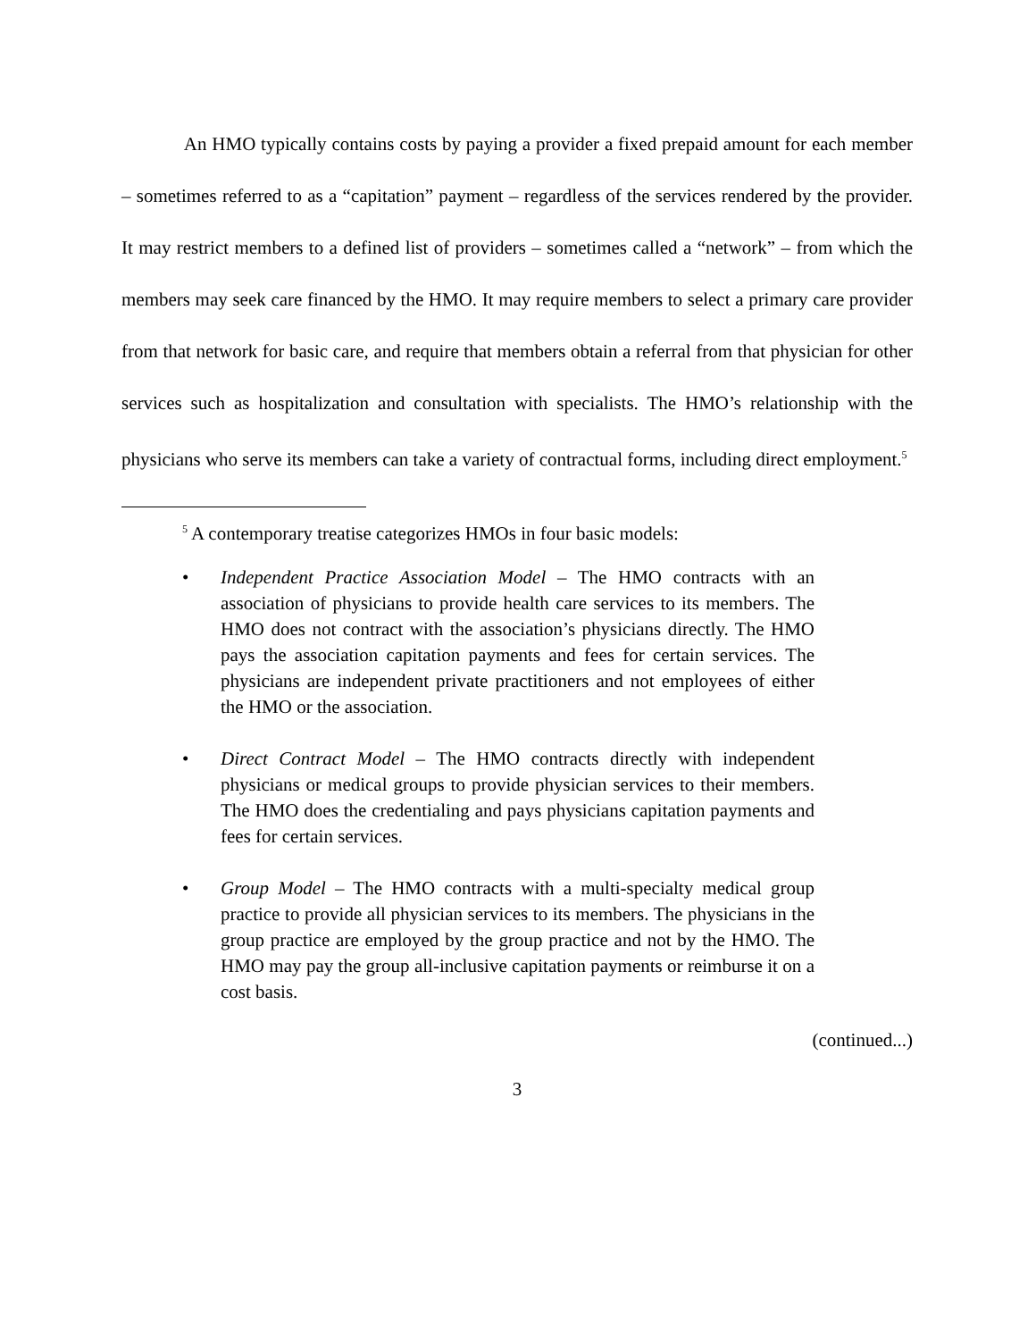An HMO typically contains costs by paying a provider a fixed prepaid amount for each member – sometimes referred to as a “capitation” payment – regardless of the services rendered by the provider. It may restrict members to a defined list of providers – sometimes called a “network” – from which the members may seek care financed by the HMO. It may require members to select a primary care provider from that network for basic care, and require that members obtain a referral from that physician for other services such as hospitalization and consultation with specialists. The HMO’s relationship with the physicians who serve its members can take a variety of contractual forms, including direct employment.<sup>5</sup>
<sup>5</sup> A contemporary treatise categorizes HMOs in four basic models:
• Independent Practice Association Model – The HMO contracts with an association of physicians to provide health care services to its members. The HMO does not contract with the association’s physicians directly. The HMO pays the association capitation payments and fees for certain services. The physicians are independent private practitioners and not employees of either the HMO or the association.
• Direct Contract Model – The HMO contracts directly with independent physicians or medical groups to provide physician services to their members. The HMO does the credentialing and pays physicians capitation payments and fees for certain services.
• Group Model – The HMO contracts with a multi-specialty medical group practice to provide all physician services to its members. The physicians in the group practice are employed by the group practice and not by the HMO. The HMO may pay the group all-inclusive capitation payments or reimburse it on a cost basis.
(continued...)
3